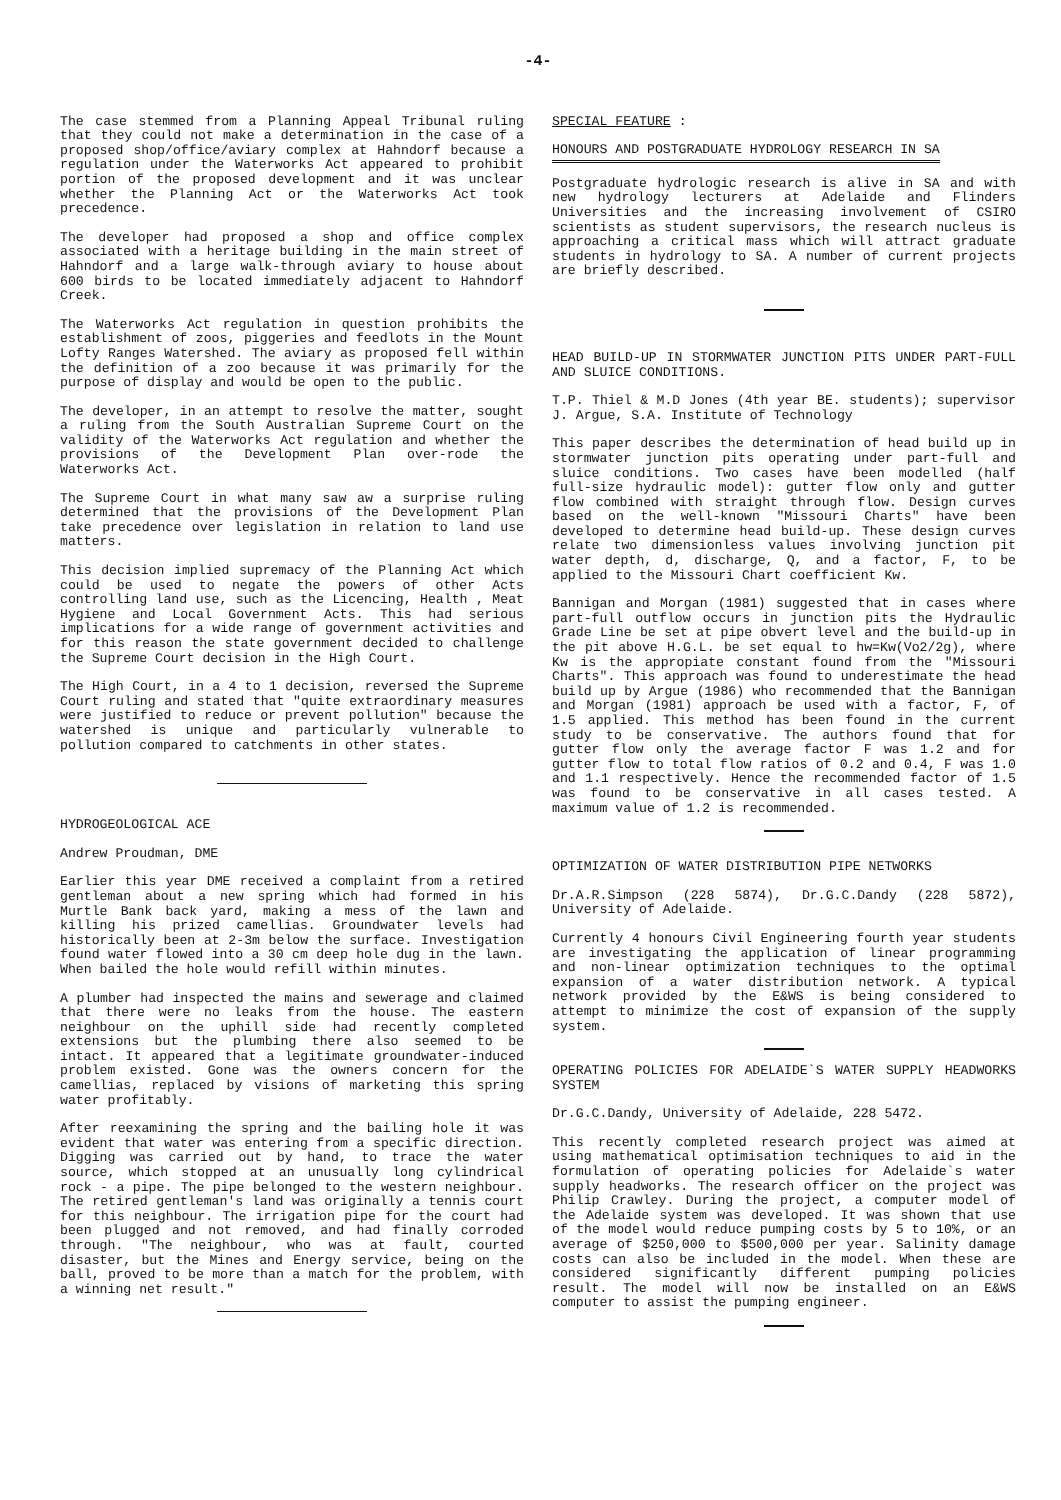-4-
The case stemmed from a Planning Appeal Tribunal ruling that they could not make a determination in the case of a proposed shop/office/aviary complex at Hahndorf because a regulation under the Waterworks Act appeared to prohibit portion of the proposed development and it was unclear whether the Planning Act or the Waterworks Act took precedence.
The developer had proposed a shop and office complex associated with a heritage building in the main street of Hahndorf and a large walk-through aviary to house about 600 birds to be located immediately adjacent to Hahndorf Creek.
The Waterworks Act regulation in question prohibits the establishment of zoos, piggeries and feedlots in the Mount Lofty Ranges Watershed. The aviary as proposed fell within the definition of a zoo because it was primarily for the purpose of display and would be open to the public.
The developer, in an attempt to resolve the matter, sought a ruling from the South Australian Supreme Court on the validity of the Waterworks Act regulation and whether the provisions of the Development Plan over-rode the Waterworks Act.
The Supreme Court in what many saw aw a surprise ruling determined that the provisions of the Development Plan take precedence over legislation in relation to land use matters.
This decision implied supremacy of the Planning Act which could be used to negate the powers of other Acts controlling land use, such as the Licencing, Health , Meat Hygiene and Local Government Acts. This had serious implications for a wide range of government activities and for this reason the state government decided to challenge the Supreme Court decision in the High Court.
The High Court, in a 4 to 1 decision, reversed the Supreme Court ruling and stated that "quite extraordinary measures were justified to reduce or prevent pollution" because the watershed is unique and particularly vulnerable to pollution compared to catchments in other states.
HYDROGEOLOGICAL ACE
Andrew Proudman, DME
Earlier this year DME received a complaint from a retired gentleman about a new spring which had formed in his Murtle Bank back yard, making a mess of the lawn and killing his prized camellias. Groundwater levels had historically been at 2-3m below the surface. Investigation found water flowed into a 30 cm deep hole dug in the lawn. When bailed the hole would refill within minutes.
A plumber had inspected the mains and sewerage and claimed that there were no leaks from the house. The eastern neighbour on the uphill side had recently completed extensions but the plumbing there also seemed to be intact. It appeared that a legitimate groundwater-induced problem existed. Gone was the owners concern for the camellias, replaced by visions of marketing this spring water profitably.
After reexamining the spring and the bailing hole it was evident that water was entering from a specific direction. Digging was carried out by hand, to trace the water source, which stopped at an unusually long cylindrical rock - a pipe. The pipe belonged to the western neighbour. The retired gentleman's land was originally a tennis court for this neighbour. The irrigation pipe for the court had been plugged and not removed, and had finally corroded through. "The neighbour, who was at fault, courted disaster, but the Mines and Energy service, being on the ball, proved to be more than a match for the problem, with a winning net result."
SPECIAL FEATURE :
HONOURS AND POSTGRADUATE HYDROLOGY RESEARCH IN SA
Postgraduate hydrologic research is alive in SA and with new hydrology lecturers at Adelaide and Flinders Universities and the increasing involvement of CSIRO scientists as student supervisors, the research nucleus is approaching a critical mass which will attract graduate students in hydrology to SA. A number of current projects are briefly described.
HEAD BUILD-UP IN STORMWATER JUNCTION PITS UNDER PART-FULL AND SLUICE CONDITIONS.
T.P. Thiel & M.D Jones (4th year BE. students); supervisor J. Argue, S.A. Institute of Technology
This paper describes the determination of head build up in stormwater junction pits operating under part-full and sluice conditions. Two cases have been modelled (half full-size hydraulic model): gutter flow only and gutter flow combined with straight through flow. Design curves based on the well-known "Missouri Charts" have been developed to determine head build-up. These design curves relate two dimensionless values involving junction pit water depth, d, discharge, Q, and a factor, F, to be applied to the Missouri Chart coefficient Kw.
Bannigan and Morgan (1981) suggested that in cases where part-full outflow occurs in junction pits the Hydraulic Grade Line be set at pipe obvert level and the build-up in the pit above H.G.L. be set equal to hw=Kw(Vo2/2g), where Kw is the appropiate constant found from the "Missouri Charts". This approach was found to underestimate the head build up by Argue (1986) who recommended that the Bannigan and Morgan (1981) approach be used with a factor, F, of 1.5 applied. This method has been found in the current study to be conservative. The authors found that for gutter flow only the average factor F was 1.2 and for gutter flow to total flow ratios of 0.2 and 0.4, F was 1.0 and 1.1 respectively. Hence the recommended factor of 1.5 was found to be conservative in all cases tested. A maximum value of 1.2 is recommended.
OPTIMIZATION OF WATER DISTRIBUTION PIPE NETWORKS
Dr.A.R.Simpson (228 5874), Dr.G.C.Dandy (228 5872), University of Adelaide.
Currently 4 honours Civil Engineering fourth year students are investigating the application of linear programming and non-linear optimization techniques to the optimal expansion of a water distribution network. A typical network provided by the E&WS is being considered to attempt to minimize the cost of expansion of the supply system.
OPERATING POLICIES FOR ADELAIDE`S WATER SUPPLY HEADWORKS SYSTEM
Dr.G.C.Dandy, University of Adelaide, 228 5472.
This recently completed research project was aimed at using mathematical optimisation techniques to aid in the formulation of operating policies for Adelaide`s water supply headworks. The research officer on the project was Philip Crawley. During the project, a computer model of the Adelaide system was developed. It was shown that use of the model would reduce pumping costs by 5 to 10%, or an average of $250,000 to $500,000 per year. Salinity damage costs can also be included in the model. When these are considered significantly different pumping policies result. The model will now be installed on an E&WS computer to assist the pumping engineer.